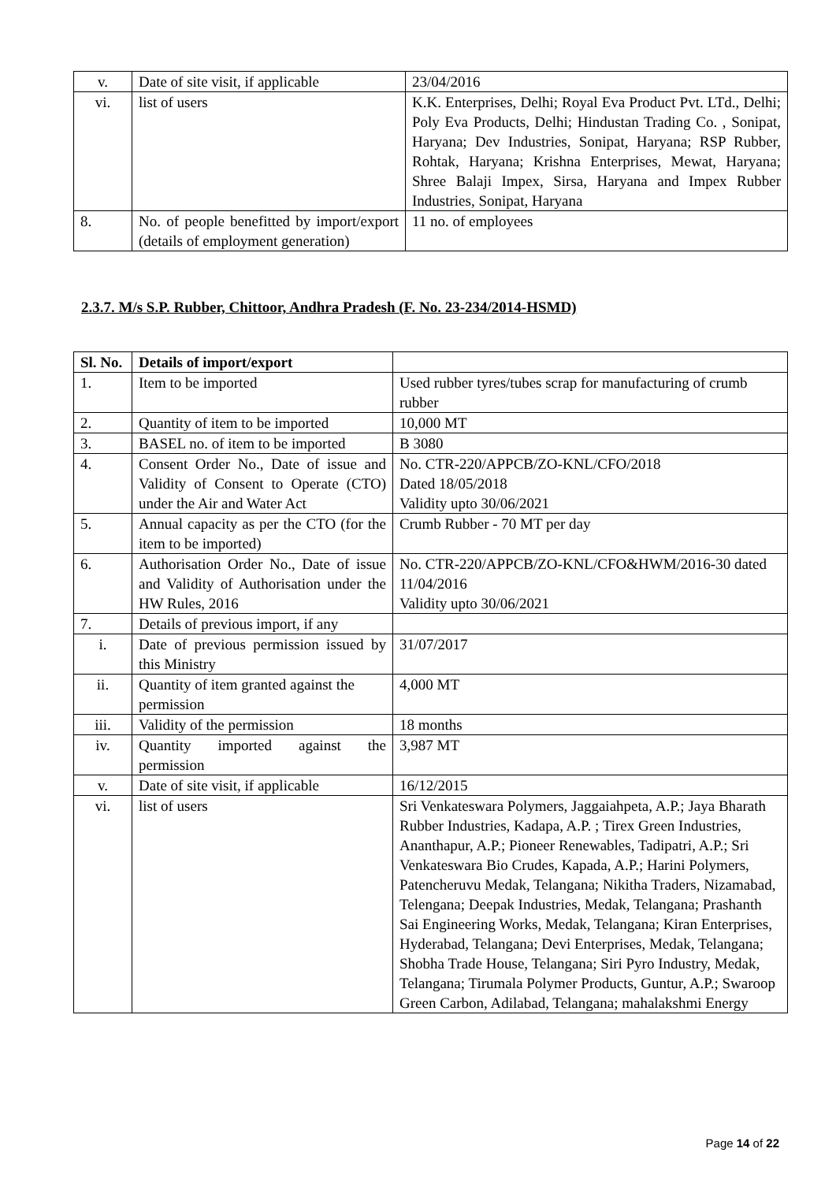| v. | Date of site visit, if applicable | 23/04/2016 |
| vi. | list of users | K.K. Enterprises, Delhi; Royal Eva Product Pvt. LTd., Delhi; Poly Eva Products, Delhi; Hindustan Trading Co. , Sonipat, Haryana; Dev Industries, Sonipat, Haryana; RSP Rubber, Rohtak, Haryana; Krishna Enterprises, Mewat, Haryana; Shree Balaji Impex, Sirsa, Haryana and Impex Rubber Industries, Sonipat, Haryana |
| 8. | No. of people benefitted by import/export (details of employment generation) | 11 no. of employees |
2.3.7. M/s S.P. Rubber, Chittoor, Andhra Pradesh (F. No. 23-234/2014-HSMD)
| Sl. No. | Details of import/export | |
| --- | --- | --- |
| 1. | Item to be imported | Used rubber tyres/tubes scrap for manufacturing of crumb rubber |
| 2. | Quantity of item to be imported | 10,000 MT |
| 3. | BASEL no. of item to be imported | B 3080 |
| 4. | Consent Order No., Date of issue and Validity of Consent to Operate (CTO) under the Air and Water Act | No. CTR-220/APPCB/ZO-KNL/CFO/2018 Dated 18/05/2018 Validity upto 30/06/2021 |
| 5. | Annual capacity as per the CTO (for the item to be imported) | Crumb Rubber - 70 MT per day |
| 6. | Authorisation Order No., Date of issue and Validity of Authorisation under the HW Rules, 2016 | No. CTR-220/APPCB/ZO-KNL/CFO&HWM/2016-30 dated 11/04/2016 Validity upto 30/06/2021 |
| 7. | Details of previous import, if any | |
| i. | Date of previous permission issued by this Ministry | 31/07/2017 |
| ii. | Quantity of item granted against the permission | 4,000 MT |
| iii. | Validity of the permission | 18 months |
| iv. | Quantity imported against the permission | 3,987 MT |
| v. | Date of site visit, if applicable | 16/12/2015 |
| vi. | list of users | Sri Venkateswara Polymers, Jaggaiahpeta, A.P.; Jaya Bharath Rubber Industries, Kadapa, A.P. ; Tirex Green Industries, Ananthapur, A.P.; Pioneer Renewables, Tadipatri, A.P.; Sri Venkateswara Bio Crudes, Kapada, A.P.; Harini Polymers, Patencheruvu Medak, Telangana; Nikitha Traders, Nizamabad, Telengana; Deepak Industries, Medak, Telangana; Prashanth Sai Engineering Works, Medak, Telangana; Kiran Enterprises, Hyderabad, Telangana; Devi Enterprises, Medak, Telangana; Shobha Trade House, Telangana; Siri Pyro Industry, Medak, Telangana; Tirumala Polymer Products, Guntur, A.P.; Swaroop Green Carbon, Adilabad, Telangana; mahalakshmi Energy |
Page 14 of 22